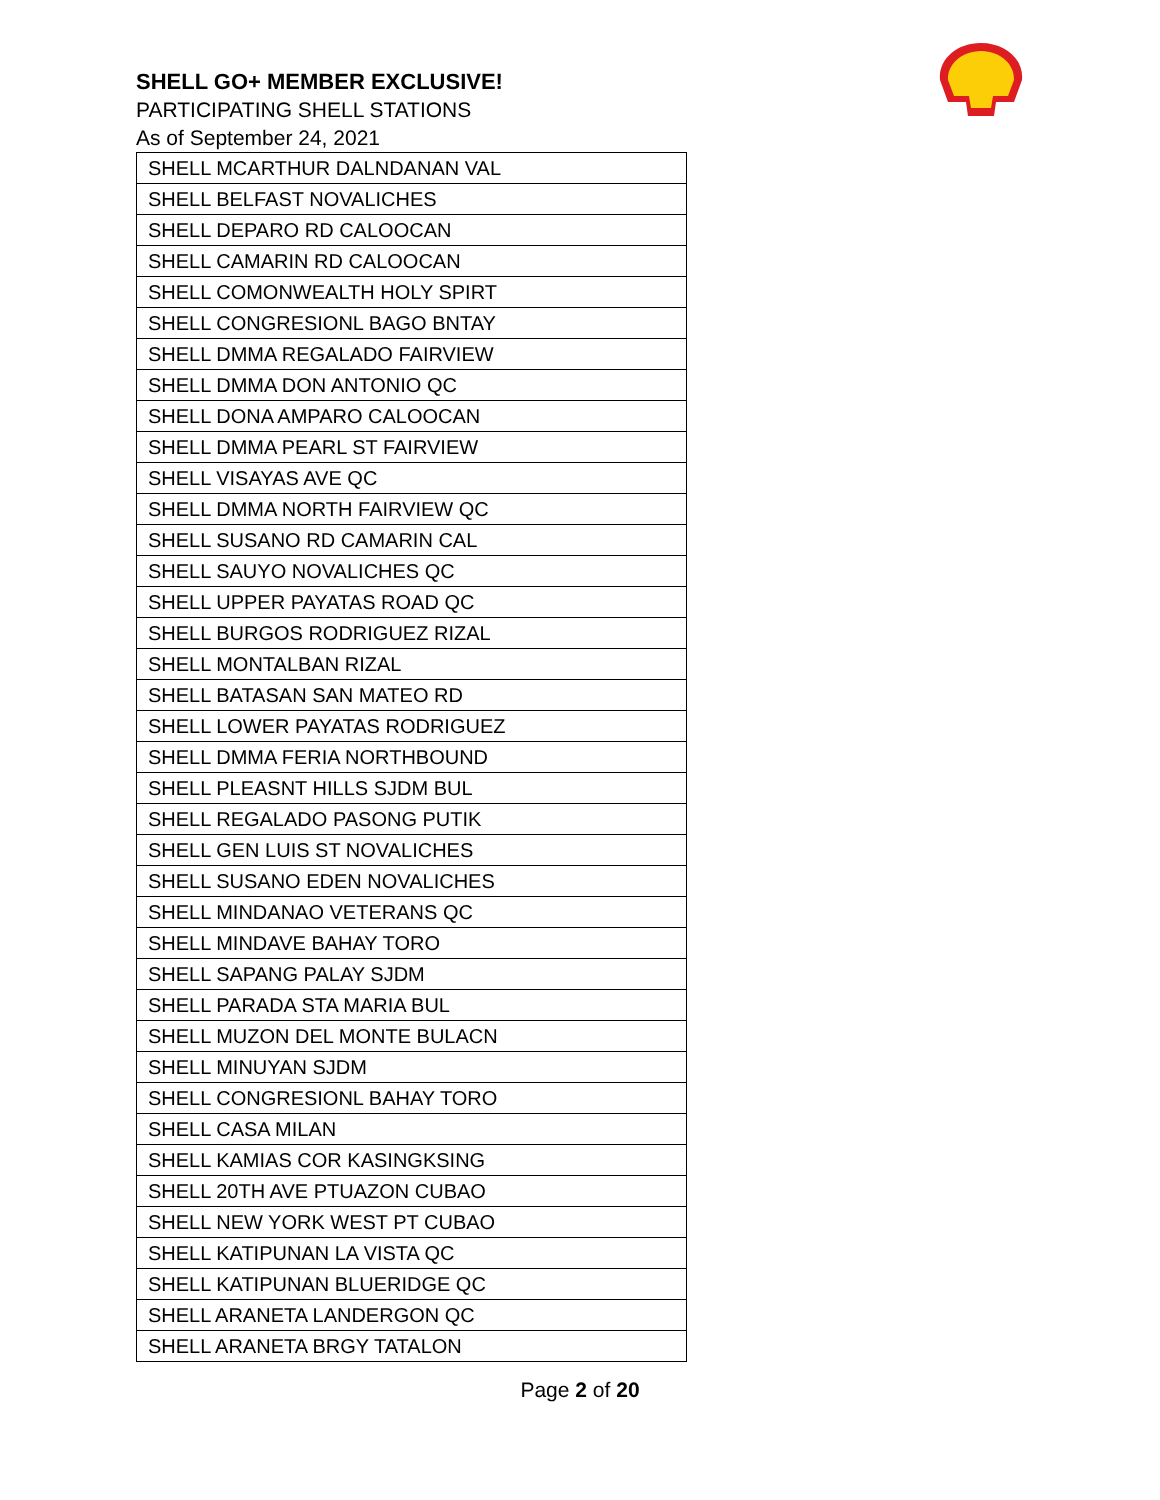SHELL GO+ MEMBER EXCLUSIVE!
PARTICIPATING SHELL STATIONS
As of September 24, 2021
| SHELL MCARTHUR DALNDANAN VAL |
| SHELL BELFAST NOVALICHES |
| SHELL DEPARO RD CALOOCAN |
| SHELL CAMARIN RD CALOOCAN |
| SHELL COMONWEALTH HOLY SPIRT |
| SHELL CONGRESIONL BAGO BNTAY |
| SHELL DMMA REGALADO FAIRVIEW |
| SHELL DMMA DON ANTONIO QC |
| SHELL DONA AMPARO CALOOCAN |
| SHELL DMMA PEARL ST FAIRVIEW |
| SHELL VISAYAS AVE QC |
| SHELL DMMA NORTH FAIRVIEW QC |
| SHELL SUSANO RD CAMARIN CAL |
| SHELL SAUYO NOVALICHES QC |
| SHELL UPPER PAYATAS ROAD QC |
| SHELL BURGOS RODRIGUEZ RIZAL |
| SHELL MONTALBAN RIZAL |
| SHELL BATASAN SAN MATEO RD |
| SHELL LOWER PAYATAS RODRIGUEZ |
| SHELL DMMA FERIA NORTHBOUND |
| SHELL PLEASNT HILLS SJDM BUL |
| SHELL REGALADO PASONG PUTIK |
| SHELL GEN LUIS ST NOVALICHES |
| SHELL SUSANO EDEN NOVALICHES |
| SHELL MINDANAO VETERANS QC |
| SHELL MINDAVE BAHAY TORO |
| SHELL SAPANG PALAY SJDM |
| SHELL PARADA STA MARIA BUL |
| SHELL MUZON DEL MONTE BULACN |
| SHELL MINUYAN SJDM |
| SHELL CONGRESIONL BAHAY TORO |
| SHELL CASA MILAN |
| SHELL KAMIAS COR KASINGKSING |
| SHELL 20TH AVE PTUAZON CUBAO |
| SHELL NEW YORK WEST PT CUBAO |
| SHELL KATIPUNAN LA VISTA QC |
| SHELL KATIPUNAN BLUERIDGE QC |
| SHELL ARANETA LANDERGON QC |
| SHELL ARANETA BRGY TATALON |
Page 2 of 20